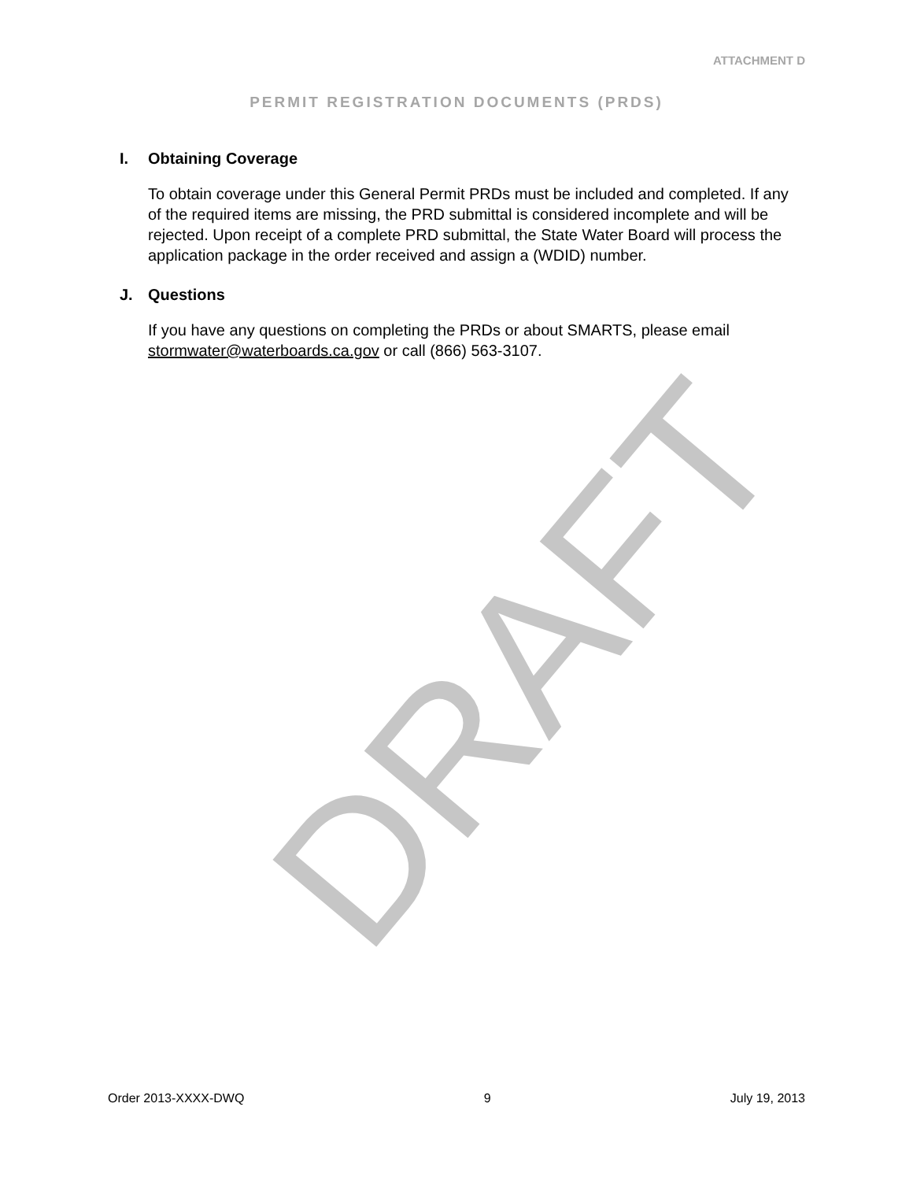ATTACHMENT D
PERMIT REGISTRATION DOCUMENTS (PRDS)
I. Obtaining Coverage
To obtain coverage under this General Permit PRDs must be included and completed. If any of the required items are missing, the PRD submittal is considered incomplete and will be rejected. Upon receipt of a complete PRD submittal, the State Water Board will process the application package in the order received and assign a (WDID) number.
J. Questions
If you have any questions on completing the PRDs or about SMARTS, please email stormwater@waterboards.ca.gov or call (866) 563-3107.
DRAFT
Order 2013-XXXX-DWQ 9 July 19, 2013